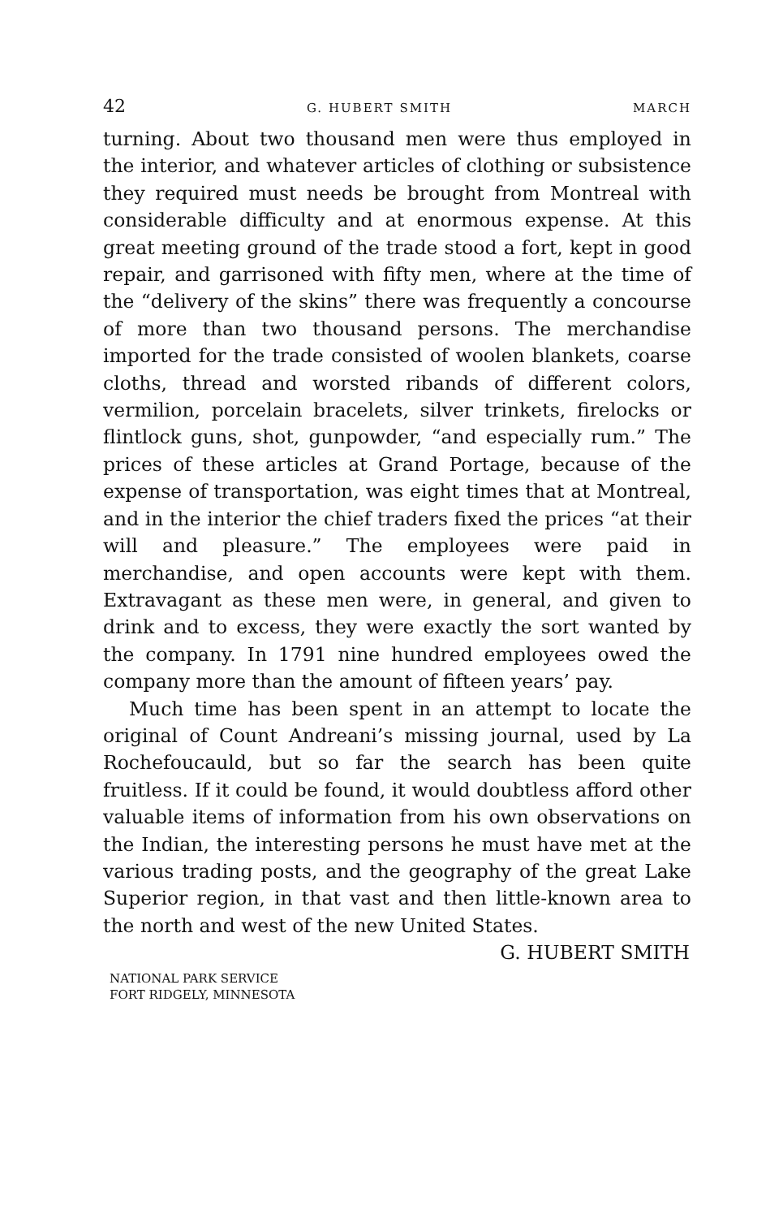42 G. HUBERT SMITH MARCH
turning. About two thousand men were thus employed in the interior, and whatever articles of clothing or subsistence they required must needs be brought from Montreal with considerable difficulty and at enormous expense. At this great meeting ground of the trade stood a fort, kept in good repair, and garrisoned with fifty men, where at the time of the “delivery of the skins” there was frequently a concourse of more than two thousand persons. The merchandise imported for the trade consisted of woolen blankets, coarse cloths, thread and worsted ribands of different colors, vermilion, porcelain bracelets, silver trinkets, firelocks or flintlock guns, shot, gunpowder, “and especially rum.” The prices of these articles at Grand Portage, because of the expense of transportation, was eight times that at Montreal, and in the interior the chief traders fixed the prices “at their will and pleasure.” The employees were paid in merchandise, and open accounts were kept with them. Extravagant as these men were, in general, and given to drink and to excess, they were exactly the sort wanted by the company. In 1791 nine hundred employees owed the company more than the amount of fifteen years’ pay.
Much time has been spent in an attempt to locate the original of Count Andreani’s missing journal, used by La Rochefoucauld, but so far the search has been quite fruitless. If it could be found, it would doubtless afford other valuable items of information from his own observations on the Indian, the interesting persons he must have met at the various trading posts, and the geography of the great Lake Superior region, in that vast and then little-known area to the north and west of the new United States.
G. HUBERT SMITH
NATIONAL PARK SERVICE
FORT RIDGELY, MINNESOTA